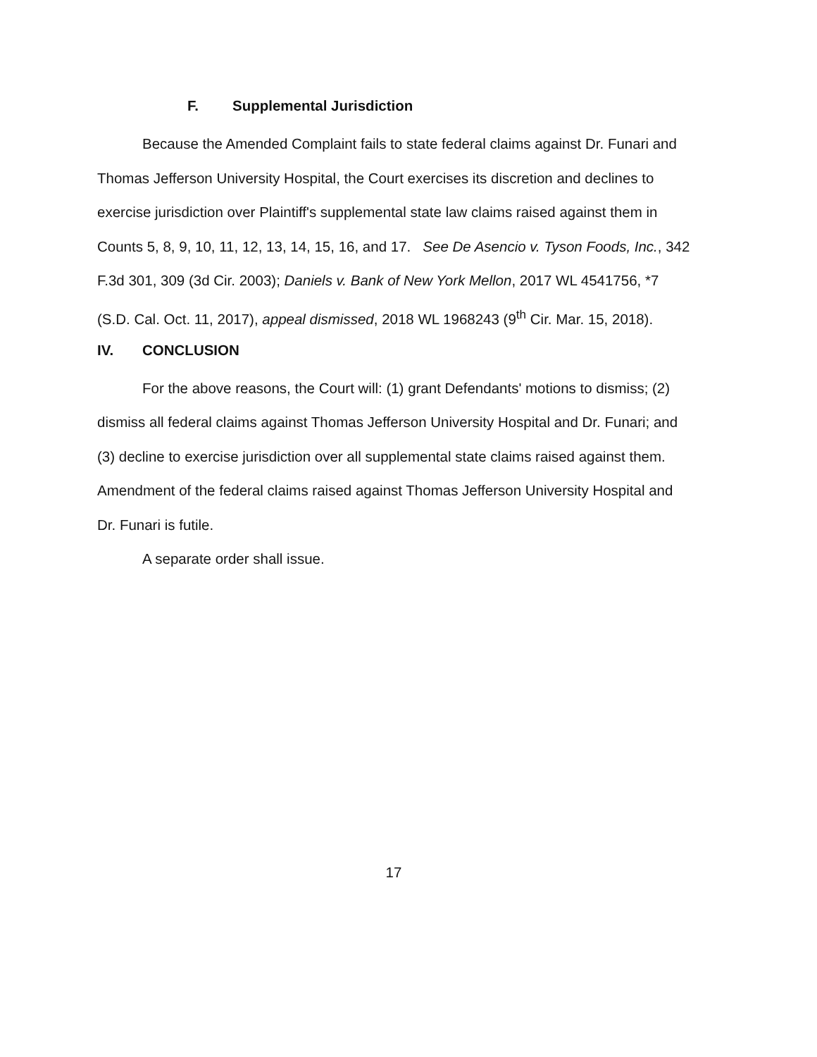F. Supplemental Jurisdiction
Because the Amended Complaint fails to state federal claims against Dr. Funari and Thomas Jefferson University Hospital, the Court exercises its discretion and declines to exercise jurisdiction over Plaintiff's supplemental state law claims raised against them in Counts 5, 8, 9, 10, 11, 12, 13, 14, 15, 16, and 17. See De Asencio v. Tyson Foods, Inc., 342 F.3d 301, 309 (3d Cir. 2003); Daniels v. Bank of New York Mellon, 2017 WL 4541756, *7 (S.D. Cal. Oct. 11, 2017), appeal dismissed, 2018 WL 1968243 (9<sup>th</sup> Cir. Mar. 15, 2018).
IV. CONCLUSION
For the above reasons, the Court will: (1) grant Defendants' motions to dismiss; (2) dismiss all federal claims against Thomas Jefferson University Hospital and Dr. Funari; and (3) decline to exercise jurisdiction over all supplemental state claims raised against them. Amendment of the federal claims raised against Thomas Jefferson University Hospital and Dr. Funari is futile.
A separate order shall issue.
17